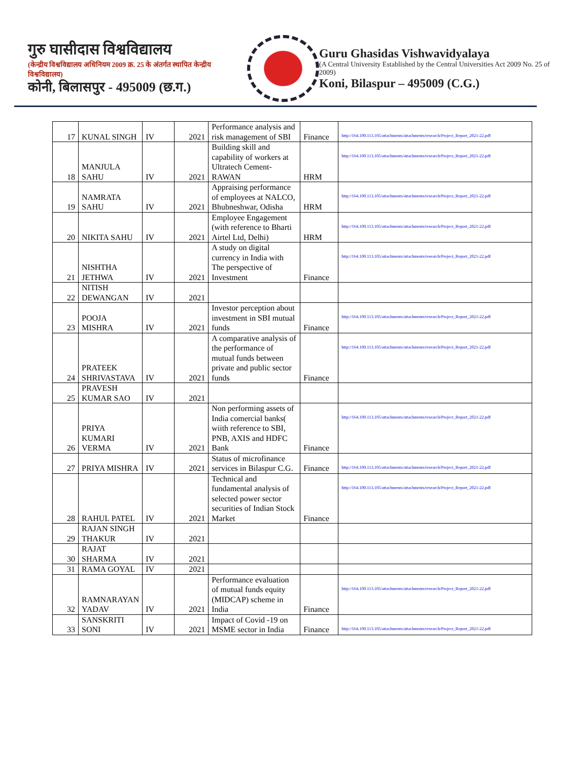गुरु घासीदास विश्वविद्यालय
(केन्द्रीय विश्वविद्यालय अधिनियम 2009 क्र. 25 के अंतर्गत स्थापित केन्द्रीय विश्वविद्यालय)
कोनी, बिलासपुर - 495009 (छ.ग.)
Guru Ghasidas Vishwavidyalaya
(A Central University Established by the Central Universities Act 2009 No. 25 of 2009)
Koni, Bilaspur – 495009 (C.G.)
| 17 | KUNAL SINGH | IV | 2021 | Performance analysis and risk management of SBI | Finance | http://164.100.113.105/attachments/attachments/research/Project_Report_2021-22.pdf |
| 18 | MANJULA SAHU | IV | 2021 | Building skill and capability of workers at Ultratech Cement-RAWAN | HRM | http://164.100.113.105/attachments/attachments/research/Project_Report_2021-22.pdf |
| 19 | NAMRATA SAHU | IV | 2021 | Appraising performance of employees at NALCO, Bhubneshwar, Odisha | HRM | http://164.100.113.105/attachments/attachments/research/Project_Report_2021-22.pdf |
| 20 | NIKITA SAHU | IV | 2021 | Employee Engagement (with reference to Bharti Airtel Ltd, Delhi) | HRM | http://164.100.113.105/attachments/attachments/research/Project_Report_2021-22.pdf |
| 21 | NISHTHA JETHWA | IV | 2021 | A study on digital currency in India with The perspective of Investment | Finance | http://164.100.113.105/attachments/attachments/research/Project_Report_2021-22.pdf |
| 22 | NITISH DEWANGAN | IV | 2021 | | | |
| 23 | POOJA MISHRA | IV | 2021 | Investor perception about investment in SBI mutual funds | Finance | http://164.100.113.105/attachments/attachments/research/Project_Report_2021-22.pdf |
| 24 | PRATEEK SHRIVASTAVA | IV | 2021 | A comparative analysis of the performance of mutual funds between private and public sector funds | Finance | http://164.100.113.105/attachments/attachments/research/Project_Report_2021-22.pdf |
| 25 | PRAVESH KUMAR SAO | IV | 2021 | | | |
| 26 | PRIYA KUMARI VERMA | IV | 2021 | Non performing assets of India comercial banks( wiith reference to SBI, PNB, AXIS and HDFC Bank | Finance | http://164.100.113.105/attachments/attachments/research/Project_Report_2021-22.pdf |
| 27 | PRIYA MISHRA | IV | 2021 | Status of microfinance services in Bilaspur C.G. | Finance | http://164.100.113.105/attachments/attachments/research/Project_Report_2021-22.pdf |
| 28 | RAHUL PATEL | IV | 2021 | Technical and fundamental analysis of selected power sector securities of Indian Stock Market | Finance | http://164.100.113.105/attachments/attachments/research/Project_Report_2021-22.pdf |
| 29 | RAJAN SINGH THAKUR | IV | 2021 | | | |
| 30 | RAJAT SHARMA | IV | 2021 | | | |
| 31 | RAMA GOYAL | IV | 2021 | | | |
| 32 | RAMNARAYAN YADAV | IV | 2021 | Performance evaluation of mutual funds equity (MIDCAP) scheme in India | Finance | http://164.100.113.105/attachments/attachments/research/Project_Report_2021-22.pdf |
| 33 | SANSKRITI SONI | IV | 2021 | Impact of Covid -19 on MSME sector in India | Finance | http://164.100.113.105/attachments/attachments/research/Project_Report_2021-22.pdf |